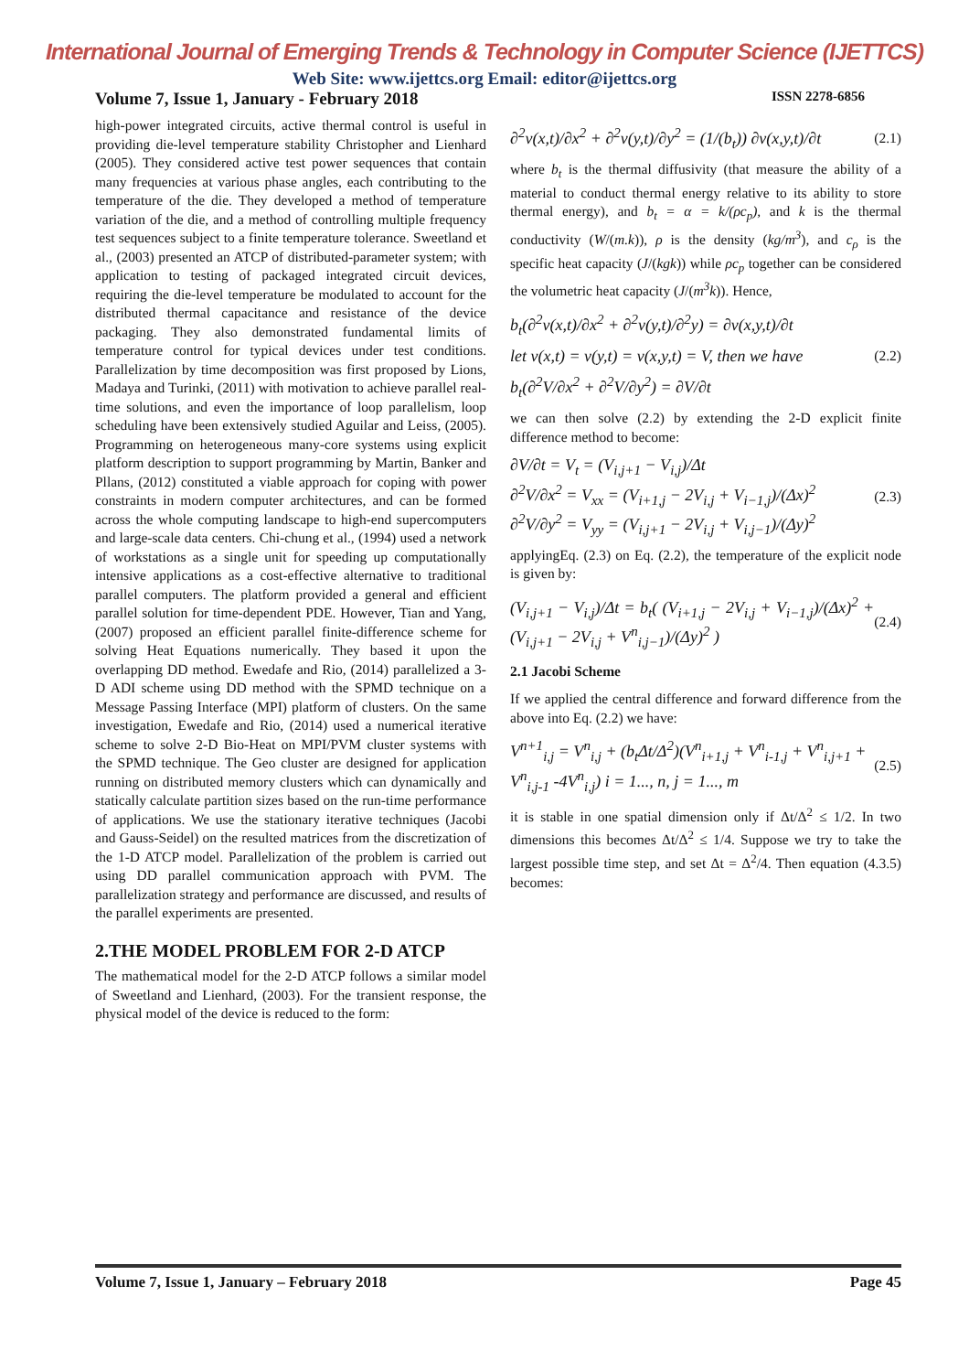International Journal of Emerging Trends & Technology in Computer Science (IJETTCS)
Web Site: www.ijettcs.org Email: editor@ijettcs.org
Volume 7, Issue 1, January - February 2018 ISSN 2278-6856
high-power integrated circuits, active thermal control is useful in providing die-level temperature stability Christopher and Lienhard (2005). They considered active test power sequences that contain many frequencies at various phase angles, each contributing to the temperature of the die. They developed a method of temperature variation of the die, and a method of controlling multiple frequency test sequences subject to a finite temperature tolerance. Sweetland et al., (2003) presented an ATCP of distributed-parameter system; with application to testing of packaged integrated circuit devices, requiring the die-level temperature be modulated to account for the distributed thermal capacitance and resistance of the device packaging. They also demonstrated fundamental limits of temperature control for typical devices under test conditions. Parallelization by time decomposition was first proposed by Lions, Madaya and Turinki, (2011) with motivation to achieve parallel real-time solutions, and even the importance of loop parallelism, loop scheduling have been extensively studied Aguilar and Leiss, (2005). Programming on heterogeneous many-core systems using explicit platform description to support programming by Martin, Banker and Pllans, (2012) constituted a viable approach for coping with power constraints in modern computer architectures, and can be formed across the whole computing landscape to high-end supercomputers and large-scale data centers. Chi-chung et al., (1994) used a network of workstations as a single unit for speeding up computationally intensive applications as a cost-effective alternative to traditional parallel computers. The platform provided a general and efficient parallel solution for time-dependent PDE. However, Tian and Yang, (2007) proposed an efficient parallel finite-difference scheme for solving Heat Equations numerically. They based it upon the overlapping DD method. Ewedafe and Rio, (2014) parallelized a 3-D ADI scheme using DD method with the SPMD technique on a Message Passing Interface (MPI) platform of clusters. On the same investigation, Ewedafe and Rio, (2014) used a numerical iterative scheme to solve 2-D Bio-Heat on MPI/PVM cluster systems with the SPMD technique. The Geo cluster are designed for application running on distributed memory clusters which can dynamically and statically calculate partition sizes based on the run-time performance of applications. We use the stationary iterative techniques (Jacobi and Gauss-Seidel) on the resulted matrices from the discretization of the 1-D ATCP model. Parallelization of the problem is carried out using DD parallel communication approach with PVM. The parallelization strategy and performance are discussed, and results of the parallel experiments are presented.
2.THE MODEL PROBLEM FOR 2-D ATCP
The mathematical model for the 2-D ATCP follows a similar model of Sweetland and Lienhard, (2003). For the transient response, the physical model of the device is reduced to the form:
∂<sup>2</sup>v(x,t)/∂x<sup>2</sup> + ∂<sup>2</sup>v(y,t)/∂y<sup>2</sup> = (1/(b<sub>t</sub>)) ∂v(x,y,t)/∂t (2.1)
where b<sub>t</sub> is the thermal diffusivity (that measure the ability of a material to conduct thermal energy relative to its ability to store thermal energy), and b<sub>t</sub> = α = k/(ρc<sub>p</sub>), and k is the thermal conductivity (W/(m.k)), ρ is the density (kg/m<sup>3</sup>), and c<sub>ρ</sub> is the specific heat capacity (J/(kgk)) while ρc<sub>p</sub> together can be considered the volumetric heat capacity (J/(m<sup>3</sup>k)). Hence,
b<sub>t</sub>(∂<sup>2</sup>v(x,t)/∂x<sup>2</sup> + ∂<sup>2</sup>v(y,t)/∂<sup>2</sup>y) = ∂v(x,y,t)/∂t
let v(x,t) = v(y,t) = v(x,y,t) = V, then we have (2.2)
b<sub>t</sub>(∂<sup>2</sup>V/∂x<sup>2</sup> + ∂<sup>2</sup>V/∂y<sup>2</sup>) = ∂V/∂t
we can then solve (2.2) by extending the 2-D explicit finite difference method to become:
∂V/∂t = V<sub>t</sub> = (V<sub>i,j+1</sub> − V<sub>i,j</sub>)/Δt
∂<sup>2</sup>V/∂x<sup>2</sup> = V<sub>xx</sub> = (V<sub>i+1,j</sub> − 2V<sub>i,j</sub> + V<sub>i−1,j</sub>)/(Δx)<sup>2</sup>
∂<sup>2</sup>V/∂y<sup>2</sup> = V<sub>yy</sub> = (V<sub>i,j+1</sub> − 2V<sub>i,j</sub> + V<sub>i,j−1</sub>)/(Δy)<sup>2</sup> (2.3)
applyingEq. (2.3) on Eq. (2.2), the temperature of the explicit node is given by:
(V<sub>i,j+1</sub> − V<sub>i,j</sub>)/Δt = b<sub>t</sub>( (V<sub>i+1,j</sub> − 2V<sub>i,j</sub> + V<sub>i−1,j</sub>)/(Δx)<sup>2</sup> + (V<sub>i,j+1</sub> − 2V<sub>i,j</sub> + V<sup>n</sup><sub>i,j−1</sub>)/(Δy)<sup>2</sup> ) (2.4)
2.1 Jacobi Scheme
If we applied the central difference and forward difference from the above into Eq. (2.2) we have:
V<sup>n+1</sup><sub>i,j</sub> = V<sup>n</sup><sub>i,j</sub> + (b<sub>t</sub>Δt/Δ<sup>2</sup>)(V<sup>n</sup><sub>i+1,j</sub> + V<sup>n</sup><sub>i-1,j</sub> + V<sup>n</sup><sub>i,j+1</sub> +
V<sup>n</sup><sub>i,j-1</sub> -4V<sup>n</sup><sub>i,j</sub>) i = 1..., n, j = 1..., m (2.5)
it is stable in one spatial dimension only if Δt/Δ<sup>2</sup> ≤ 1/2. In two dimensions this becomes Δt/Δ<sup>2</sup> ≤ 1/4. Suppose we try to take the largest possible time step, and set Δt = Δ<sup>2</sup>/4. Then equation (4.3.5) becomes:
Volume 7, Issue 1, January – February 2018 Page 45